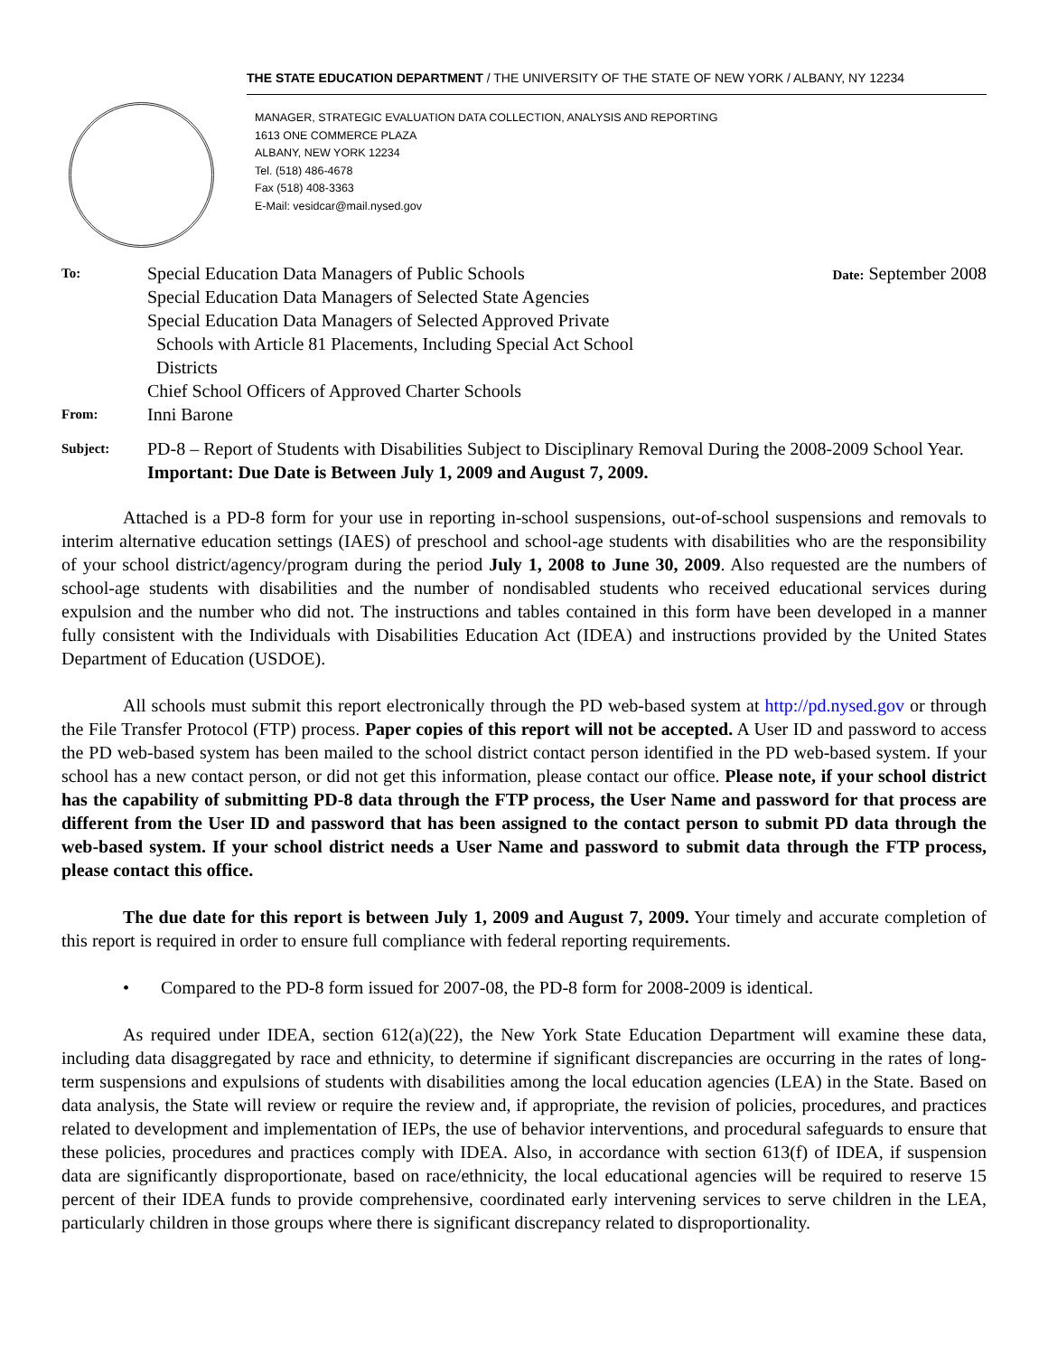THE STATE EDUCATION DEPARTMENT / THE UNIVERSITY OF THE STATE OF NEW YORK / ALBANY, NY 12234
MANAGER, STRATEGIC EVALUATION DATA COLLECTION, ANALYSIS AND REPORTING
1613 ONE COMMERCE PLAZA
ALBANY, NEW YORK 12234
Tel. (518) 486-4678
Fax (518) 408-3363
E-Mail: vesidcar@mail.nysed.gov
To:
Special Education Data Managers of Public Schools
Special Education Data Managers of Selected State Agencies
Special Education Data Managers of Selected Approved Private
Schools with Article 81 Placements, Including Special Act School
Districts
Chief School Officers of Approved Charter Schools
Date: September 2008
From:
Inni Barone
Subject:
PD-8 – Report of Students with Disabilities Subject to Disciplinary Removal During the 2008-2009 School Year.
Important: Due Date is Between July 1, 2009 and August 7, 2009.
Attached is a PD-8 form for your use in reporting in-school suspensions, out-of-school suspensions and removals to interim alternative education settings (IAES) of preschool and school-age students with disabilities who are the responsibility of your school district/agency/program during the period July 1, 2008 to June 30, 2009. Also requested are the numbers of school-age students with disabilities and the number of nondisabled students who received educational services during expulsion and the number who did not. The instructions and tables contained in this form have been developed in a manner fully consistent with the Individuals with Disabilities Education Act (IDEA) and instructions provided by the United States Department of Education (USDOE).
All schools must submit this report electronically through the PD web-based system at http://pd.nysed.gov or through the File Transfer Protocol (FTP) process. Paper copies of this report will not be accepted. A User ID and password to access the PD web-based system has been mailed to the school district contact person identified in the PD web-based system. If your school has a new contact person, or did not get this information, please contact our office. Please note, if your school district has the capability of submitting PD-8 data through the FTP process, the User Name and password for that process are different from the User ID and password that has been assigned to the contact person to submit PD data through the web-based system. If your school district needs a User Name and password to submit data through the FTP process, please contact this office.
The due date for this report is between July 1, 2009 and August 7, 2009. Your timely and accurate completion of this report is required in order to ensure full compliance with federal reporting requirements.
• Compared to the PD-8 form issued for 2007-08, the PD-8 form for 2008-2009 is identical.
As required under IDEA, section 612(a)(22), the New York State Education Department will examine these data, including data disaggregated by race and ethnicity, to determine if significant discrepancies are occurring in the rates of long-term suspensions and expulsions of students with disabilities among the local education agencies (LEA) in the State. Based on data analysis, the State will review or require the review and, if appropriate, the revision of policies, procedures, and practices related to development and implementation of IEPs, the use of behavior interventions, and procedural safeguards to ensure that these policies, procedures and practices comply with IDEA. Also, in accordance with section 613(f) of IDEA, if suspension data are significantly disproportionate, based on race/ethnicity, the local educational agencies will be required to reserve 15 percent of their IDEA funds to provide comprehensive, coordinated early intervening services to serve children in the LEA, particularly children in those groups where there is significant discrepancy related to disproportionality.